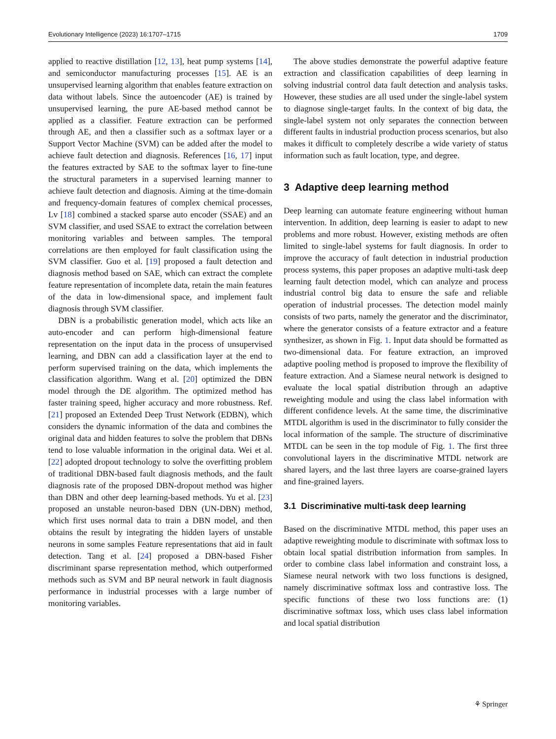Evolutionary Intelligence (2023) 16:1707–1715 1709
applied to reactive distillation [12, 13], heat pump systems [14], and semiconductor manufacturing processes [15]. AE is an unsupervised learning algorithm that enables feature extraction on data without labels. Since the autoencoder (AE) is trained by unsupervised learning, the pure AE-based method cannot be applied as a classifier. Feature extraction can be performed through AE, and then a classifier such as a softmax layer or a Support Vector Machine (SVM) can be added after the model to achieve fault detection and diagnosis. References [16, 17] input the features extracted by SAE to the softmax layer to fine-tune the structural parameters in a supervised learning manner to achieve fault detection and diagnosis. Aiming at the time-domain and frequency-domain features of complex chemical processes, Lv [18] combined a stacked sparse auto encoder (SSAE) and an SVM classifier, and used SSAE to extract the correlation between monitoring variables and between samples. The temporal correlations are then employed for fault classification using the SVM classifier. Guo et al. [19] proposed a fault detection and diagnosis method based on SAE, which can extract the complete feature representation of incomplete data, retain the main features of the data in low-dimensional space, and implement fault diagnosis through SVM classifier.
DBN is a probabilistic generation model, which acts like an auto-encoder and can perform high-dimensional feature representation on the input data in the process of unsupervised learning, and DBN can add a classification layer at the end to perform supervised training on the data, which implements the classification algorithm. Wang et al. [20] optimized the DBN model through the DE algorithm. The optimized method has faster training speed, higher accuracy and more robustness. Ref. [21] proposed an Extended Deep Trust Network (EDBN), which considers the dynamic information of the data and combines the original data and hidden features to solve the problem that DBNs tend to lose valuable information in the original data. Wei et al. [22] adopted dropout technology to solve the overfitting problem of traditional DBN-based fault diagnosis methods, and the fault diagnosis rate of the proposed DBN-dropout method was higher than DBN and other deep learning-based methods. Yu et al. [23] proposed an unstable neuron-based DBN (UN-DBN) method, which first uses normal data to train a DBN model, and then obtains the result by integrating the hidden layers of unstable neurons in some samples Feature representations that aid in fault detection. Tang et al. [24] proposed a DBN-based Fisher discriminant sparse representation method, which outperformed methods such as SVM and BP neural network in fault diagnosis performance in industrial processes with a large number of monitoring variables.
The above studies demonstrate the powerful adaptive feature extraction and classification capabilities of deep learning in solving industrial control data fault detection and analysis tasks. However, these studies are all used under the single-label system to diagnose single-target faults. In the context of big data, the single-label system not only separates the connection between different faults in industrial production process scenarios, but also makes it difficult to completely describe a wide variety of status information such as fault location, type, and degree.
3 Adaptive deep learning method
Deep learning can automate feature engineering without human intervention. In addition, deep learning is easier to adapt to new problems and more robust. However, existing methods are often limited to single-label systems for fault diagnosis. In order to improve the accuracy of fault detection in industrial production process systems, this paper proposes an adaptive multi-task deep learning fault detection model, which can analyze and process industrial control big data to ensure the safe and reliable operation of industrial processes. The detection model mainly consists of two parts, namely the generator and the discriminator, where the generator consists of a feature extractor and a feature synthesizer, as shown in Fig. 1. Input data should be formatted as two-dimensional data. For feature extraction, an improved adaptive pooling method is proposed to improve the flexibility of feature extraction. And a Siamese neural network is designed to evaluate the local spatial distribution through an adaptive reweighting module and using the class label information with different confidence levels. At the same time, the discriminative MTDL algorithm is used in the discriminator to fully consider the local information of the sample. The structure of discriminative MTDL can be seen in the top module of Fig. 1. The first three convolutional layers in the discriminative MTDL network are shared layers, and the last three layers are coarse-grained layers and fine-grained layers.
3.1 Discriminative multi-task deep learning
Based on the discriminative MTDL method, this paper uses an adaptive reweighting module to discriminate with softmax loss to obtain local spatial distribution information from samples. In order to combine class label information and constraint loss, a Siamese neural network with two loss functions is designed, namely discriminative softmax loss and contrastive loss. The specific functions of these two loss functions are: (1) discriminative softmax loss, which uses class label information and local spatial distribution
⚘ Springer